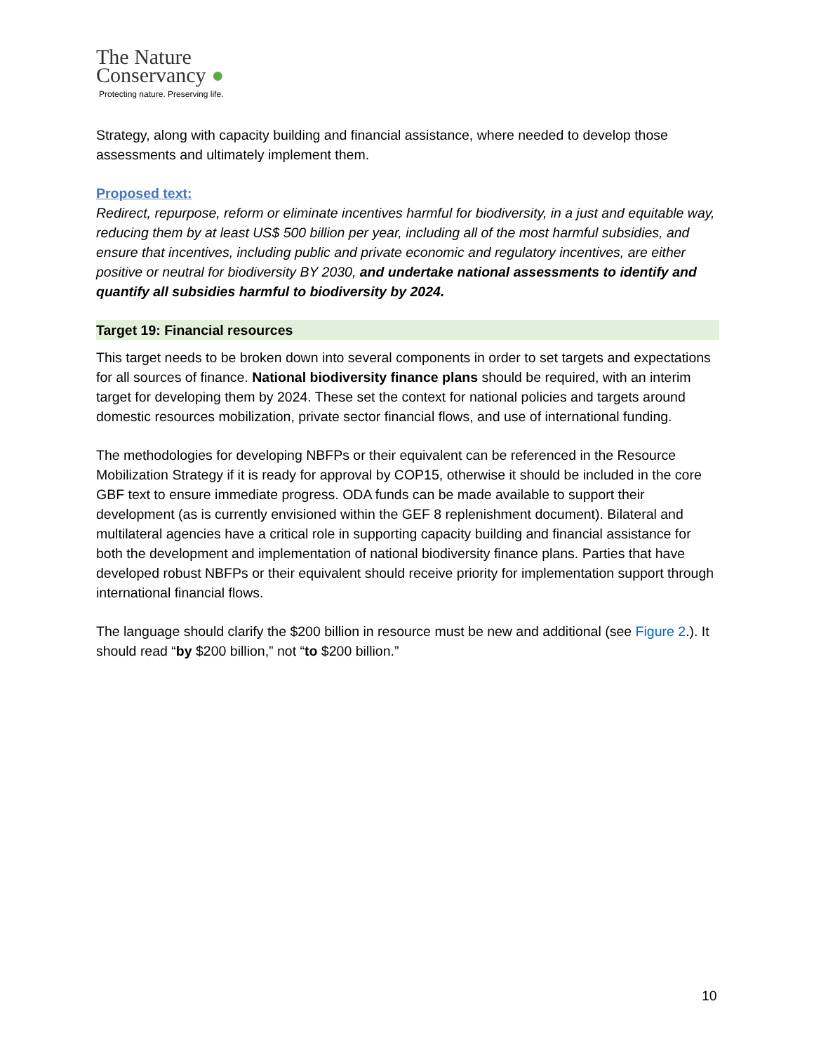The Nature
Conservancy ●
Protecting nature. Preserving life.
Strategy, along with capacity building and financial assistance, where needed to develop those assessments and ultimately implement them.
Proposed text:
Redirect, repurpose, reform or eliminate incentives harmful for biodiversity, in a just and equitable way, reducing them by at least US$ 500 billion per year, including all of the most harmful subsidies, and ensure that incentives, including public and private economic and regulatory incentives, are either positive or neutral for biodiversity BY 2030, and undertake national assessments to identify and quantify all subsidies harmful to biodiversity by 2024.
Target 19: Financial resources
This target needs to be broken down into several components in order to set targets and expectations for all sources of finance. National biodiversity finance plans should be required, with an interim target for developing them by 2024. These set the context for national policies and targets around domestic resources mobilization, private sector financial flows, and use of international funding.
The methodologies for developing NBFPs or their equivalent can be referenced in the Resource Mobilization Strategy if it is ready for approval by COP15, otherwise it should be included in the core GBF text to ensure immediate progress. ODA funds can be made available to support their development (as is currently envisioned within the GEF 8 replenishment document). Bilateral and multilateral agencies have a critical role in supporting capacity building and financial assistance for both the development and implementation of national biodiversity finance plans. Parties that have developed robust NBFPs or their equivalent should receive priority for implementation support through international financial flows.
The language should clarify the $200 billion in resource must be new and additional (see Figure 2.). It should read “by $200 billion,” not “to $200 billion.”
10